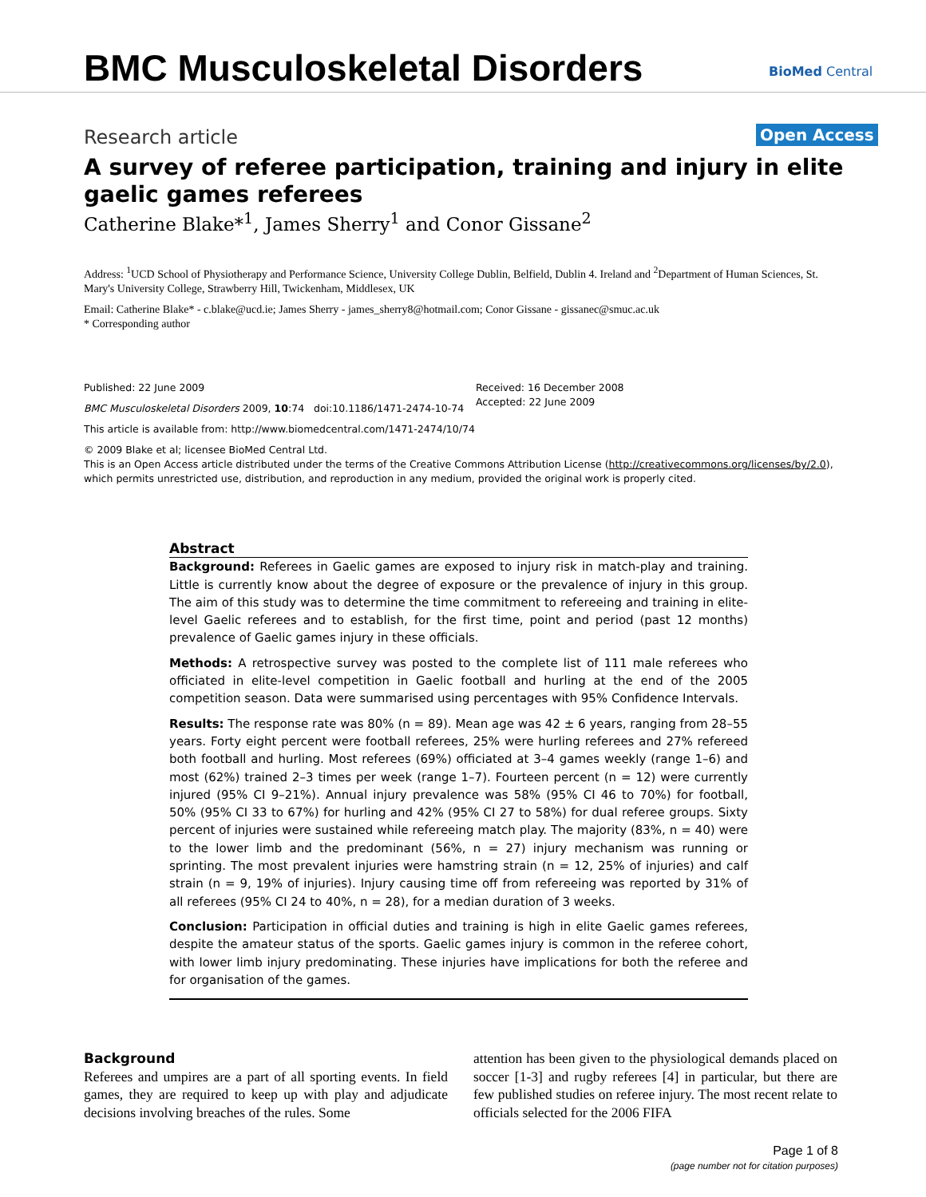BMC Musculoskeletal Disorders BioMed Central
Research article Open Access
A survey of referee participation, training and injury in elite gaelic games referees
Catherine Blake*<sup>1</sup>, James Sherry<sup>1</sup> and Conor Gissane<sup>2</sup>
Address: <sup>1</sup>UCD School of Physiotherapy and Performance Science, University College Dublin, Belfield, Dublin 4. Ireland and <sup>2</sup>Department of Human Sciences, St. Mary's University College, Strawberry Hill, Twickenham, Middlesex, UK
Email: Catherine Blake* - c.blake@ucd.ie; James Sherry - james_sherry8@hotmail.com; Conor Gissane - gissanec@smuc.ac.uk
* Corresponding author
Published: 22 June 2009
BMC Musculoskeletal Disorders 2009, 10:74 doi:10.1186/1471-2474-10-74
This article is available from: http://www.biomedcentral.com/1471-2474/10/74
© 2009 Blake et al; licensee BioMed Central Ltd.
This is an Open Access article distributed under the terms of the Creative Commons Attribution License (http://creativecommons.org/licenses/by/2.0), which permits unrestricted use, distribution, and reproduction in any medium, provided the original work is properly cited.
Received: 16 December 2008
Accepted: 22 June 2009
Abstract
Background: Referees in Gaelic games are exposed to injury risk in match-play and training. Little is currently know about the degree of exposure or the prevalence of injury in this group. The aim of this study was to determine the time commitment to refereeing and training in elite-level Gaelic referees and to establish, for the first time, point and period (past 12 months) prevalence of Gaelic games injury in these officials.
Methods: A retrospective survey was posted to the complete list of 111 male referees who officiated in elite-level competition in Gaelic football and hurling at the end of the 2005 competition season. Data were summarised using percentages with 95% Confidence Intervals.
Results: The response rate was 80% (n = 89). Mean age was 42 ± 6 years, ranging from 28–55 years. Forty eight percent were football referees, 25% were hurling referees and 27% refereed both football and hurling. Most referees (69%) officiated at 3–4 games weekly (range 1–6) and most (62%) trained 2–3 times per week (range 1–7). Fourteen percent (n = 12) were currently injured (95% CI 9–21%). Annual injury prevalence was 58% (95% CI 46 to 70%) for football, 50% (95% CI 33 to 67%) for hurling and 42% (95% CI 27 to 58%) for dual referee groups. Sixty percent of injuries were sustained while refereeing match play. The majority (83%, n = 40) were to the lower limb and the predominant (56%, n = 27) injury mechanism was running or sprinting. The most prevalent injuries were hamstring strain (n = 12, 25% of injuries) and calf strain (n = 9, 19% of injuries). Injury causing time off from refereeing was reported by 31% of all referees (95% CI 24 to 40%, n = 28), for a median duration of 3 weeks.
Conclusion: Participation in official duties and training is high in elite Gaelic games referees, despite the amateur status of the sports. Gaelic games injury is common in the referee cohort, with lower limb injury predominating. These injuries have implications for both the referee and for organisation of the games.
Background
Referees and umpires are a part of all sporting events. In field games, they are required to keep up with play and adjudicate decisions involving breaches of the rules. Some
attention has been given to the physiological demands placed on soccer [1-3] and rugby referees [4] in particular, but there are few published studies on referee injury. The most recent relate to officials selected for the 2006 FIFA
Page 1 of 8
(page number not for citation purposes)